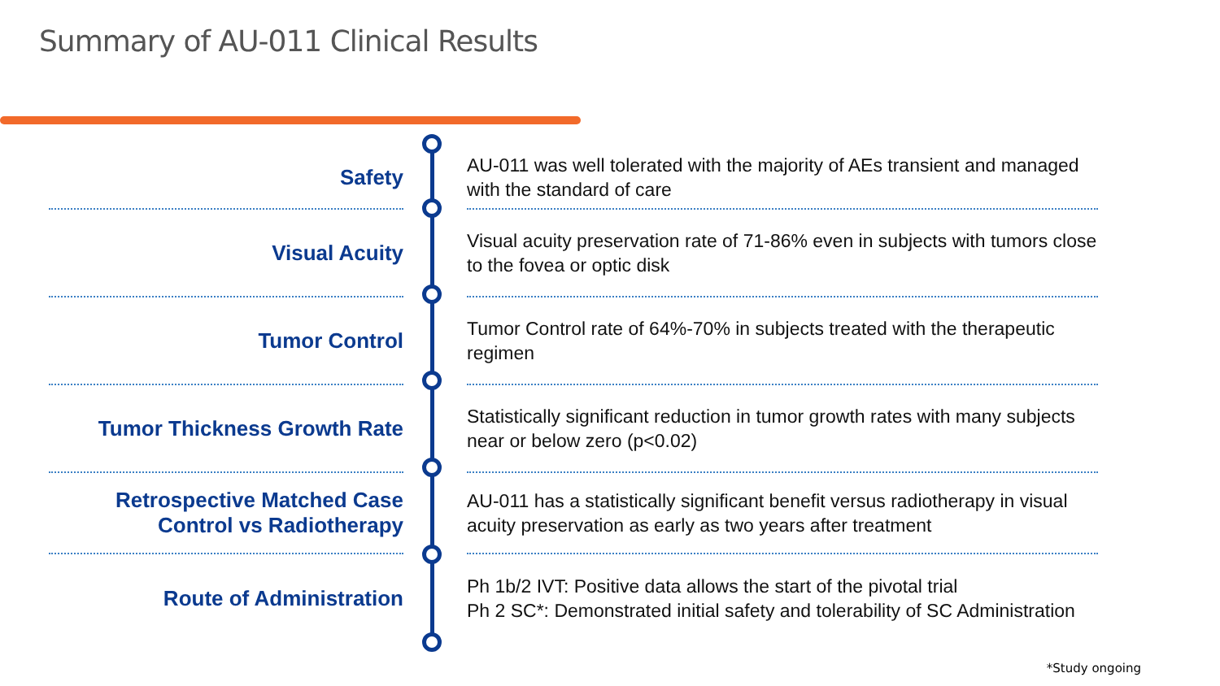Summary of AU-011 Clinical Results
Safety
AU-011 was well tolerated with the majority of AEs transient and managed with the standard of care
Visual Acuity
Visual acuity preservation rate of 71-86% even in subjects with tumors close to the fovea or optic disk
Tumor Control
Tumor Control rate of 64%-70% in subjects treated with the therapeutic regimen
Tumor Thickness Growth Rate
Statistically significant reduction in tumor growth rates with many subjects near or below zero (p<0.02)
Retrospective Matched Case
Control vs Radiotherapy
AU-011 has a statistically significant benefit versus radiotherapy in visual acuity preservation as early as two years after treatment
Route of Administration
Ph 1b/2 IVT: Positive data allows the start of the pivotal trial
Ph 2 SC*: Demonstrated initial safety and tolerability of SC Administration
*Study ongoing